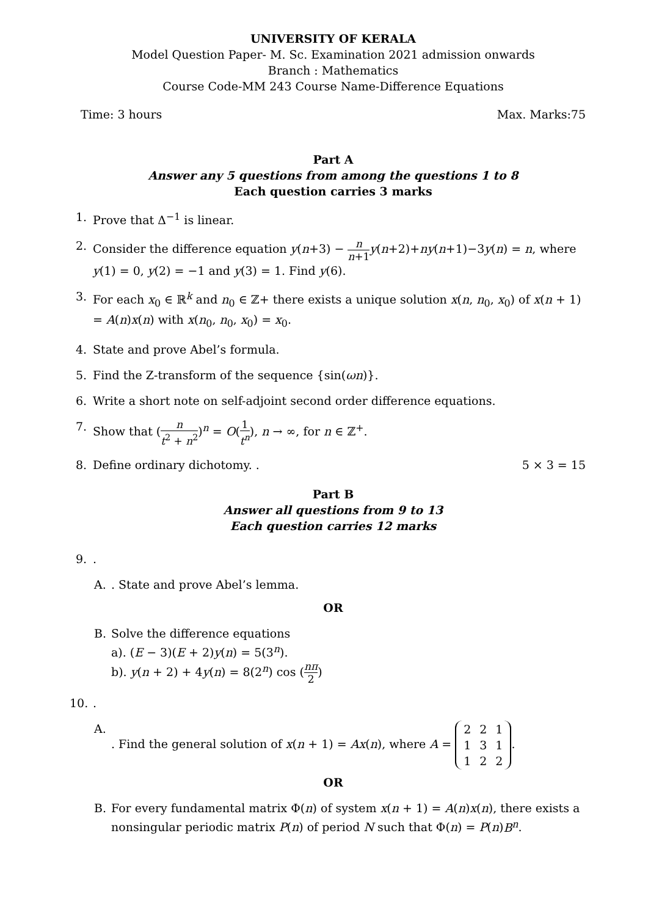UNIVERSITY OF KERALA
Model Question Paper- M. Sc. Examination 2021 admission onwards
Branch : Mathematics
Course Code-MM 243 Course Name-Difference Equations
Time: 3 hours Max. Marks:75
Part A
Answer any 5 questions from among the questions 1 to 8
Each question carries 3 marks
1. Prove that Δ<sup>−1</sup> is linear.
2. Consider the difference equation y(n+3) − n n+1 y(n+2)+ny(n+1)−3y(n) = n, where y(1) = 0, y(2) = −1 and y(3) = 1. Find y(6).
3. For each x<sub>0</sub> ∈ ℝ<sup>k</sup> and n<sub>0</sub> ∈ ℤ+ there exists a unique solution x(n, n<sub>0</sub>, x<sub>0</sub>) of x(n + 1) = A(n)x(n) with x(n<sub>0</sub>, n<sub>0</sub>, x<sub>0</sub>) = x<sub>0</sub>.
4. State and prove Abel’s formula.
5. Find the Z-transform of the sequence {sin(ωn)}.
6. Write a short note on self-adjoint second order difference equations.
7. Show that (n t<sup>2</sup> + n<sup>2</sup>)<sup>n</sup> = O(1 t<sup>n</sup>), n → ∞, for n ∈ ℤ<sup>+</sup>.
8. Define ordinary dichotomy. . 5 × 3 = 15
Part B
Answer all questions from 9 to 13
Each question carries 12 marks
9..
A.. State and prove Abel’s lemma.
OR
B. Solve the difference equations
a). (E − 3)(E + 2)y(n) = 5(3<sup>n</sup>).
b). y(n + 2) + 4y(n) = 8(2<sup>n</sup>) cos (nπ 2)
10..
A.. Find the general solution of x(n + 1) = Ax(n), where A =
| 2 | 2 | 1 |
| 1 | 3 | 1 |
| 1 | 2 | 2 |
.
OR
B. For every fundamental matrix Φ(n) of system x(n + 1) = A(n)x(n), there exists a nonsingular periodic matrix P(n) of period N such that Φ(n) = P(n)B<sup>n</sup>.